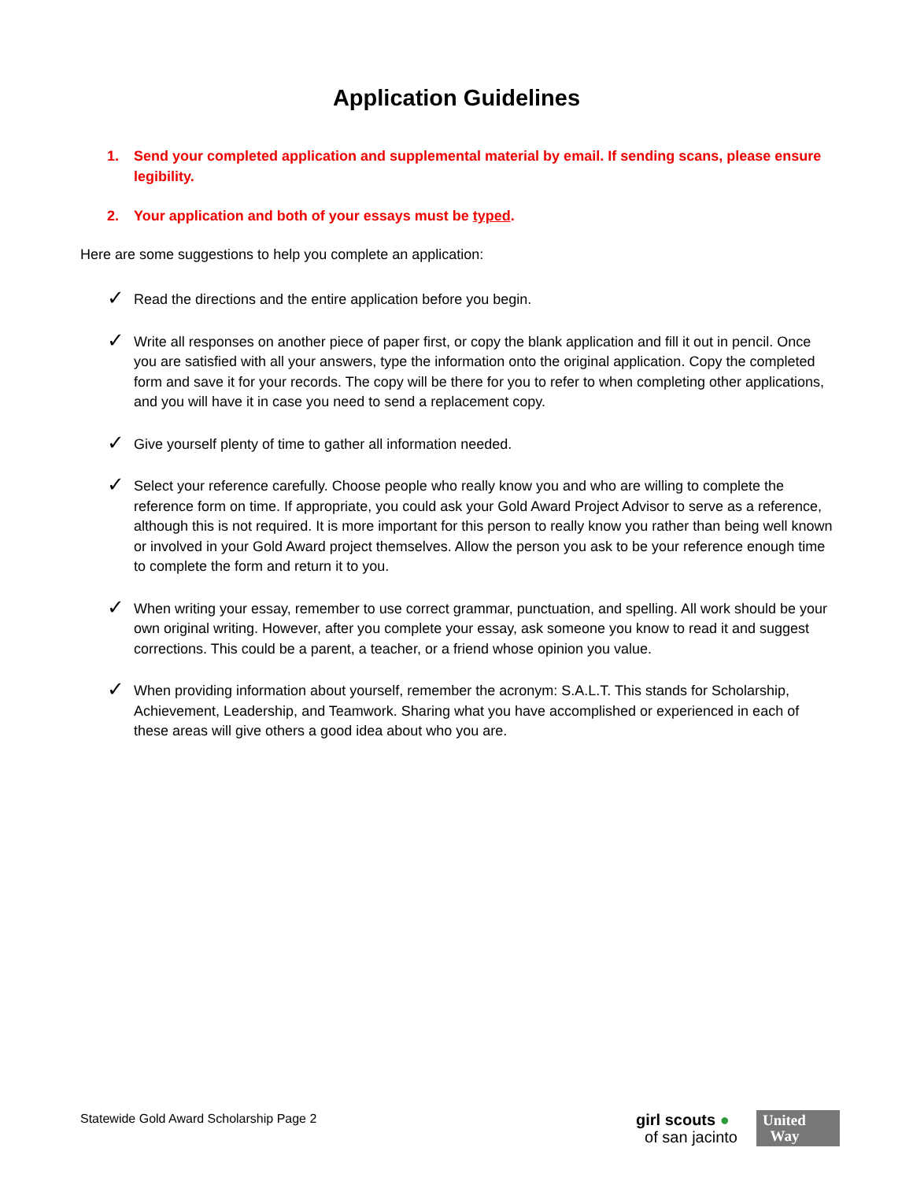Application Guidelines
1. Send your completed application and supplemental material by email. If sending scans, please ensure legibility.
2. Your application and both of your essays must be typed.
Here are some suggestions to help you complete an application:
✓ Read the directions and the entire application before you begin.
✓ Write all responses on another piece of paper first, or copy the blank application and fill it out in pencil. Once you are satisfied with all your answers, type the information onto the original application. Copy the completed form and save it for your records. The copy will be there for you to refer to when completing other applications, and you will have it in case you need to send a replacement copy.
✓ Give yourself plenty of time to gather all information needed.
✓ Select your reference carefully. Choose people who really know you and who are willing to complete the reference form on time. If appropriate, you could ask your Gold Award Project Advisor to serve as a reference, although this is not required. It is more important for this person to really know you rather than being well known or involved in your Gold Award project themselves. Allow the person you ask to be your reference enough time to complete the form and return it to you.
✓ When writing your essay, remember to use correct grammar, punctuation, and spelling. All work should be your own original writing. However, after you complete your essay, ask someone you know to read it and suggest corrections. This could be a parent, a teacher, or a friend whose opinion you value.
✓ When providing information about yourself, remember the acronym: S.A.L.T. This stands for Scholarship, Achievement, Leadership, and Teamwork. Sharing what you have accomplished or experienced in each of these areas will give others a good idea about who you are.
Statewide Gold Award Scholarship Page 2
girl scouts ●
of san jacinto
United
Way